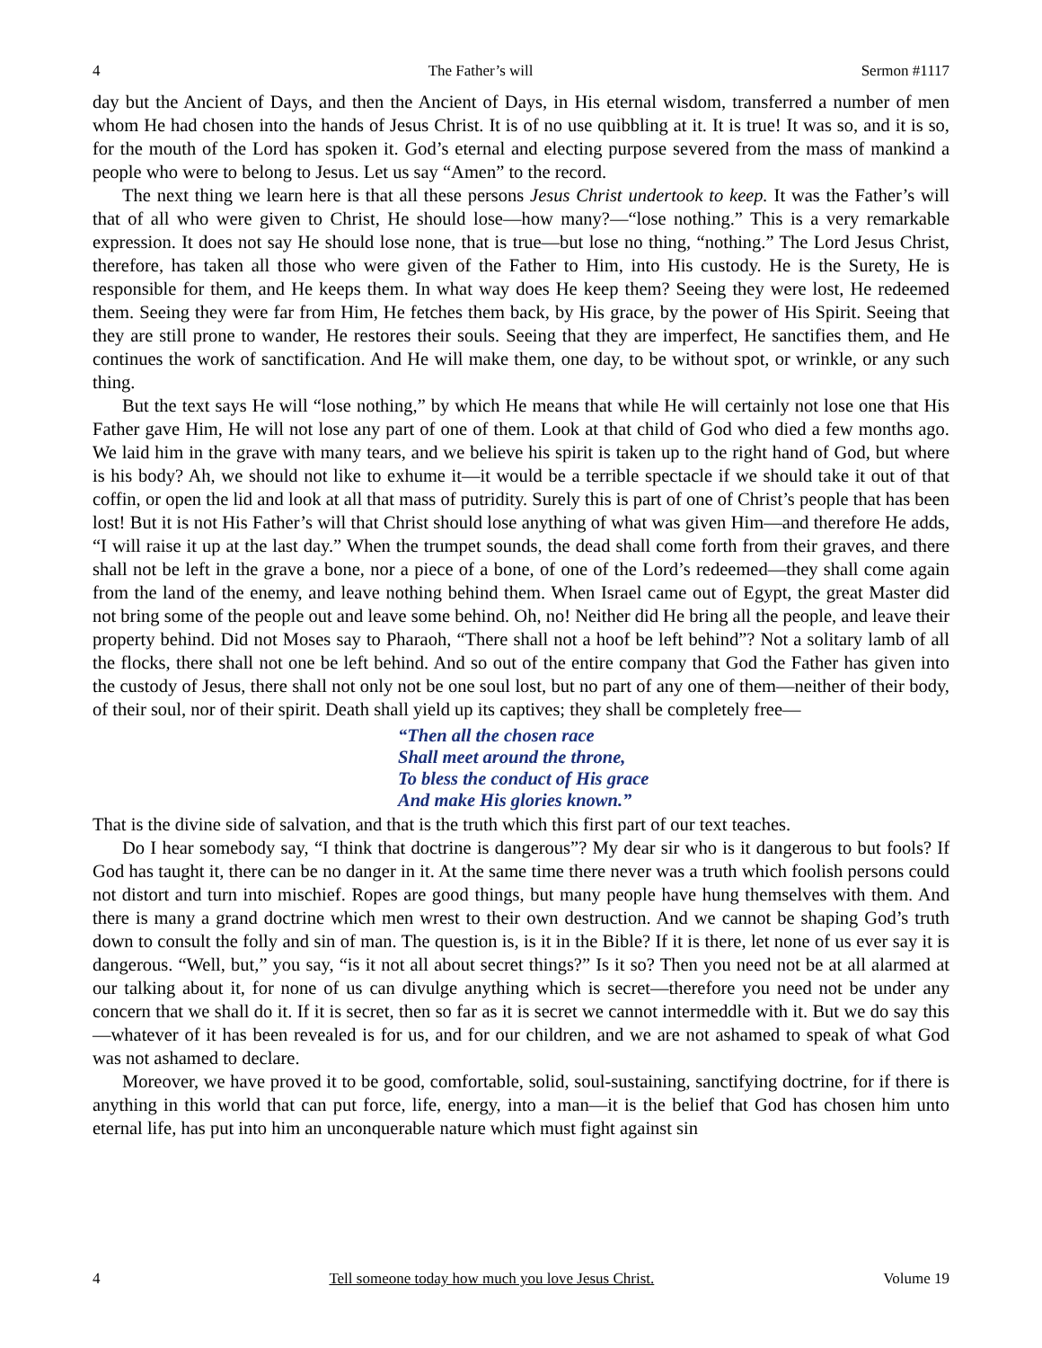4 The Father’s will Sermon #1117
day but the Ancient of Days, and then the Ancient of Days, in His eternal wisdom, transferred a number of men whom He had chosen into the hands of Jesus Christ. It is of no use quibbling at it. It is true! It was so, and it is so, for the mouth of the Lord has spoken it. God’s eternal and electing purpose severed from the mass of mankind a people who were to belong to Jesus. Let us say “Amen” to the record.
The next thing we learn here is that all these persons Jesus Christ undertook to keep. It was the Father’s will that of all who were given to Christ, He should lose—how many?—“lose nothing.” This is a very remarkable expression. It does not say He should lose none, that is true—but lose no thing, “nothing.” The Lord Jesus Christ, therefore, has taken all those who were given of the Father to Him, into His custody. He is the Surety, He is responsible for them, and He keeps them. In what way does He keep them? Seeing they were lost, He redeemed them. Seeing they were far from Him, He fetches them back, by His grace, by the power of His Spirit. Seeing that they are still prone to wander, He restores their souls. Seeing that they are imperfect, He sanctifies them, and He continues the work of sanctification. And He will make them, one day, to be without spot, or wrinkle, or any such thing.
But the text says He will “lose nothing,” by which He means that while He will certainly not lose one that His Father gave Him, He will not lose any part of one of them. Look at that child of God who died a few months ago. We laid him in the grave with many tears, and we believe his spirit is taken up to the right hand of God, but where is his body? Ah, we should not like to exhume it—it would be a terrible spectacle if we should take it out of that coffin, or open the lid and look at all that mass of putridity. Surely this is part of one of Christ’s people that has been lost! But it is not His Father’s will that Christ should lose anything of what was given Him—and therefore He adds, “I will raise it up at the last day.” When the trumpet sounds, the dead shall come forth from their graves, and there shall not be left in the grave a bone, nor a piece of a bone, of one of the Lord’s redeemed—they shall come again from the land of the enemy, and leave nothing behind them. When Israel came out of Egypt, the great Master did not bring some of the people out and leave some behind. Oh, no! Neither did He bring all the people, and leave their property behind. Did not Moses say to Pharaoh, “There shall not a hoof be left behind”? Not a solitary lamb of all the flocks, there shall not one be left behind. And so out of the entire company that God the Father has given into the custody of Jesus, there shall not only not be one soul lost, but no part of any one of them—neither of their body, of their soul, nor of their spirit. Death shall yield up its captives; they shall be completely free—
“Then all the chosen race
Shall meet around the throne,
To bless the conduct of His grace
And make His glories known.”
That is the divine side of salvation, and that is the truth which this first part of our text teaches.
Do I hear somebody say, “I think that doctrine is dangerous”? My dear sir who is it dangerous to but fools? If God has taught it, there can be no danger in it. At the same time there never was a truth which foolish persons could not distort and turn into mischief. Ropes are good things, but many people have hung themselves with them. And there is many a grand doctrine which men wrest to their own destruction. And we cannot be shaping God’s truth down to consult the folly and sin of man. The question is, is it in the Bible? If it is there, let none of us ever say it is dangerous. “Well, but,” you say, “is it not all about secret things?” Is it so? Then you need not be at all alarmed at our talking about it, for none of us can divulge anything which is secret—therefore you need not be under any concern that we shall do it. If it is secret, then so far as it is secret we cannot intermeddle with it. But we do say this—whatever of it has been revealed is for us, and for our children, and we are not ashamed to speak of what God was not ashamed to declare.
Moreover, we have proved it to be good, comfortable, solid, soul-sustaining, sanctifying doctrine, for if there is anything in this world that can put force, life, energy, into a man—it is the belief that God has chosen him unto eternal life, has put into him an unconquerable nature which must fight against sin
4 Tell someone today how much you love Jesus Christ. Volume 19